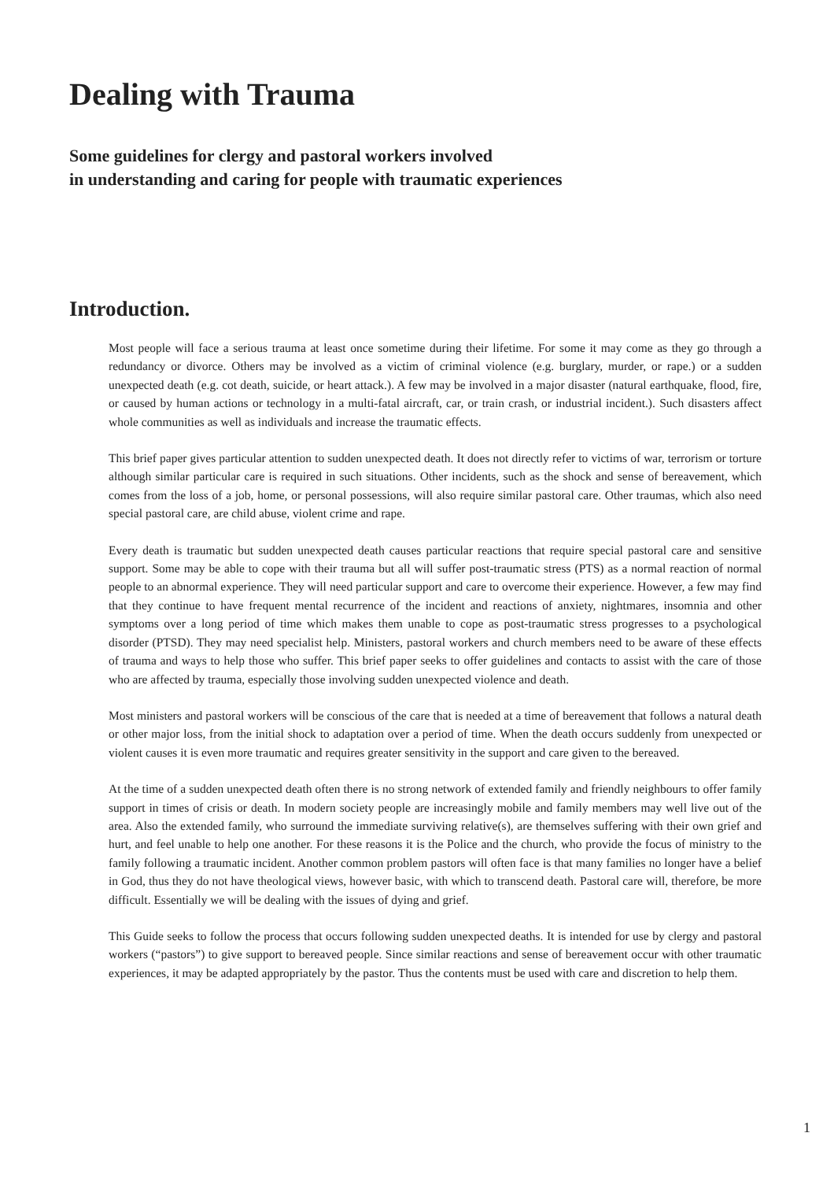Dealing with Trauma
Some guidelines for clergy and pastoral workers involved
in understanding and caring for people with traumatic experiences
Introduction.
Most people will face a serious trauma at least once sometime during their lifetime. For some it may come as they go through a redundancy or divorce. Others may be involved as a victim of criminal violence (e.g. burglary, murder, or rape.) or a sudden unexpected death (e.g. cot death, suicide, or heart attack.). A few may be involved in a major disaster (natural earthquake, flood, fire, or caused by human actions or technology in a multi-fatal aircraft, car, or train crash, or industrial incident.). Such disasters affect whole communities as well as individuals and increase the traumatic effects.
This brief paper gives particular attention to sudden unexpected death. It does not directly refer to victims of war, terrorism or torture although similar particular care is required in such situations. Other incidents, such as the shock and sense of bereavement, which comes from the loss of a job, home, or personal possessions, will also require similar pastoral care. Other traumas, which also need special pastoral care, are child abuse, violent crime and rape.
Every death is traumatic but sudden unexpected death causes particular reactions that require special pastoral care and sensitive support. Some may be able to cope with their trauma but all will suffer post-traumatic stress (PTS) as a normal reaction of normal people to an abnormal experience. They will need particular support and care to overcome their experience. However, a few may find that they continue to have frequent mental recurrence of the incident and reactions of anxiety, nightmares, insomnia and other symptoms over a long period of time which makes them unable to cope as post-traumatic stress progresses to a psychological disorder (PTSD). They may need specialist help. Ministers, pastoral workers and church members need to be aware of these effects of trauma and ways to help those who suffer. This brief paper seeks to offer guidelines and contacts to assist with the care of those who are affected by trauma, especially those involving sudden unexpected violence and death.
Most ministers and pastoral workers will be conscious of the care that is needed at a time of bereavement that follows a natural death or other major loss, from the initial shock to adaptation over a period of time. When the death occurs suddenly from unexpected or violent causes it is even more traumatic and requires greater sensitivity in the support and care given to the bereaved.
At the time of a sudden unexpected death often there is no strong network of extended family and friendly neighbours to offer family support in times of crisis or death. In modern society people are increasingly mobile and family members may well live out of the area. Also the extended family, who surround the immediate surviving relative(s), are themselves suffering with their own grief and hurt, and feel unable to help one another. For these reasons it is the Police and the church, who provide the focus of ministry to the family following a traumatic incident. Another common problem pastors will often face is that many families no longer have a belief in God, thus they do not have theological views, however basic, with which to transcend death. Pastoral care will, therefore, be more difficult. Essentially we will be dealing with the issues of dying and grief.
This Guide seeks to follow the process that occurs following sudden unexpected deaths. It is intended for use by clergy and pastoral workers (“pastors”) to give support to bereaved people. Since similar reactions and sense of bereavement occur with other traumatic experiences, it may be adapted appropriately by the pastor. Thus the contents must be used with care and discretion to help them.
1